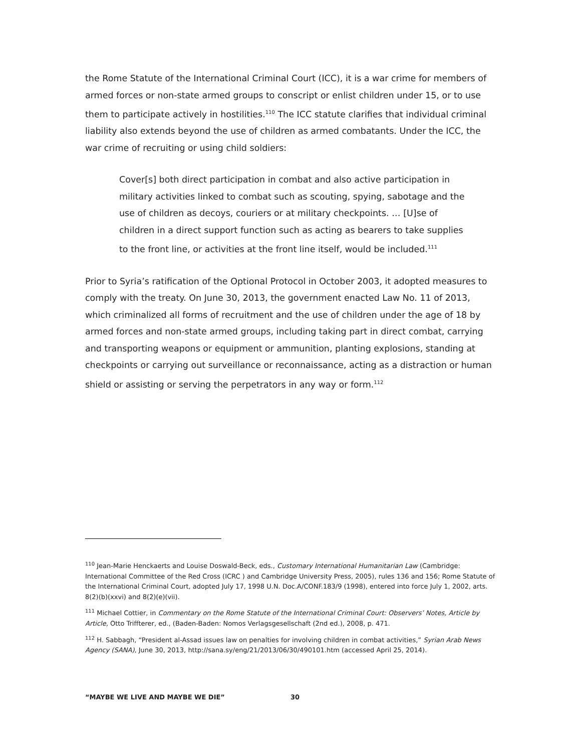the Rome Statute of the International Criminal Court (ICC), it is a war crime for members of armed forces or non-state armed groups to conscript or enlist children under 15, or to use them to participate actively in hostilities.<sup>110</sup> The ICC statute clarifies that individual criminal liability also extends beyond the use of children as armed combatants. Under the ICC, the war crime of recruiting or using child soldiers:
Cover[s] both direct participation in combat and also active participation in military activities linked to combat such as scouting, spying, sabotage and the use of children as decoys, couriers or at military checkpoints. … [U]se of children in a direct support function such as acting as bearers to take supplies to the front line, or activities at the front line itself, would be included.<sup>111</sup>
Prior to Syria’s ratification of the Optional Protocol in October 2003, it adopted measures to comply with the treaty. On June 30, 2013, the government enacted Law No. 11 of 2013, which criminalized all forms of recruitment and the use of children under the age of 18 by armed forces and non-state armed groups, including taking part in direct combat, carrying and transporting weapons or equipment or ammunition, planting explosions, standing at checkpoints or carrying out surveillance or reconnaissance, acting as a distraction or human shield or assisting or serving the perpetrators in any way or form.<sup>112</sup>
<sup>110</sup> Jean-Marie Henckaerts and Louise Doswald-Beck, eds., Customary International Humanitarian Law (Cambridge: International Committee of the Red Cross (ICRC ) and Cambridge University Press, 2005), rules 136 and 156; Rome Statute of the International Criminal Court, adopted July 17, 1998 U.N. Doc.A/CONF.183/9 (1998), entered into force July 1, 2002, arts. 8(2)(b)(xxvi) and 8(2)(e)(vii).
<sup>111</sup> Michael Cottier, in Commentary on the Rome Statute of the International Criminal Court: Observers’ Notes, Article by Article, Otto Triffterer, ed., (Baden-Baden: Nomos Verlagsgesellschaft (2nd ed.), 2008, p. 471.
<sup>112</sup> H. Sabbagh, “President al-Assad issues law on penalties for involving children in combat activities,” Syrian Arab News Agency (SANA), June 30, 2013, http://sana.sy/eng/21/2013/06/30/490101.htm (accessed April 25, 2014).
“MAYBE WE LIVE AND MAYBE WE DIE” 30